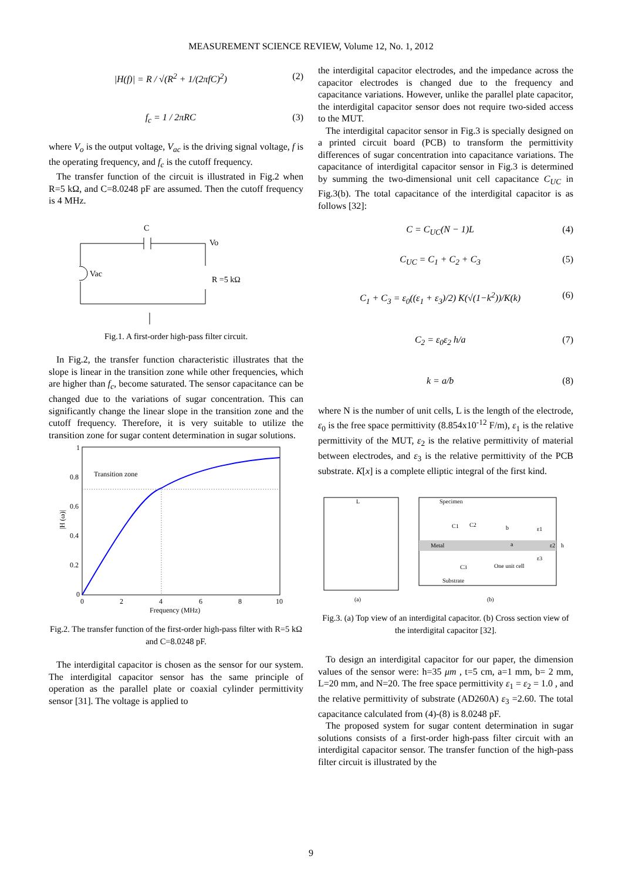MEASUREMENT SCIENCE REVIEW, Volume 12, No. 1, 2012
|H(f)| = R / √(R<sup>2</sup> + 1/(2πfC)<sup>2</sup>) (2)
f<sub>c</sub> = 1 / 2πRC (3)
where V<sub>o</sub> is the output voltage, V<sub>ac</sub> is the driving signal voltage, f is the operating frequency, and f<sub>c</sub> is the cutoff frequency.
The transfer function of the circuit is illustrated in Fig.2 when R=5 kΩ, and C=8.0248 pF are assumed. Then the cutoff frequency is 4 MHz.
C
Vo
Vac
R =5 kΩ
Fig.1. A first-order high-pass filter circuit.
In Fig.2, the transfer function characteristic illustrates that the slope is linear in the transition zone while other frequencies, which are higher than f<sub>c</sub>, become saturated. The sensor capacitance can be changed due to the variations of sugar concentration. This can significantly change the linear slope in the transition zone and the cutoff frequency. Therefore, it is very suitable to utilize the transition zone for sugar content determination in sugar solutions.
Transition zone
1
0.8
0.6
0.4
0.2
0
0
2
4
6
8
10
Frequency (MHz)
|H (ω)|
Fig.2. The transfer function of the first-order high-pass filter with R=5 kΩ and C=8.0248 pF.
The interdigital capacitor is chosen as the sensor for our system. The interdigital capacitor sensor has the same principle of operation as the parallel plate or coaxial cylinder permittivity sensor [31]. The voltage is applied to
the interdigital capacitor electrodes, and the impedance across the capacitor electrodes is changed due to the frequency and capacitance variations. However, unlike the parallel plate capacitor, the interdigital capacitor sensor does not require two-sided access to the MUT.
The interdigital capacitor sensor in Fig.3 is specially designed on a printed circuit board (PCB) to transform the permittivity differences of sugar concentration into capacitance variations. The capacitance of interdigital capacitor sensor in Fig.3 is determined by summing the two-dimensional unit cell capacitance C<sub>UC</sub> in Fig.3(b). The total capacitance of the interdigital capacitor is as follows [32]:
C = C<sub>UC</sub>(N − 1)L (4)
C<sub>UC</sub> = C<sub>1</sub> + C<sub>2</sub> + C<sub>3</sub> (5)
C<sub>1</sub> + C<sub>3</sub> = ε<sub>0</sub>((ε<sub>1</sub> + ε<sub>3</sub>)/2) K(√(1−k<sup>2</sup>))/K(k) (6)
C<sub>2</sub> = ε<sub>0</sub>ε<sub>2</sub> h/a (7)
k = a/b (8)
where N is the number of unit cells, L is the length of the electrode, ε<sub>0</sub> is the free space permittivity (8.854x10<sup>-12</sup> F/m), ε<sub>1</sub> is the relative permittivity of the MUT, ε<sub>2</sub> is the relative permittivity of material between electrodes, and ε<sub>3</sub> is the relative permittivity of the PCB substrate. K[x] is a complete elliptic integral of the first kind.
L
Specimen
C1
C2
b
ε1
Metal
a
ε2
h
C3
One unit cell
ε3
Substrate
(a)
(b)
Fig.3. (a) Top view of an interdigital capacitor. (b) Cross section view of the interdigital capacitor [32].
To design an interdigital capacitor for our paper, the dimension values of the sensor were: h=35 μm , t=5 cm, a=1 mm, b= 2 mm, L=20 mm, and N=20. The free space permittivity ε<sub>1</sub> = ε<sub>2</sub> = 1.0 , and the relative permittivity of substrate (AD260A) ε<sub>3</sub> =2.60. The total capacitance calculated from (4)-(8) is 8.0248 pF.
The proposed system for sugar content determination in sugar solutions consists of a first-order high-pass filter circuit with an interdigital capacitor sensor. The transfer function of the high-pass filter circuit is illustrated by the
9